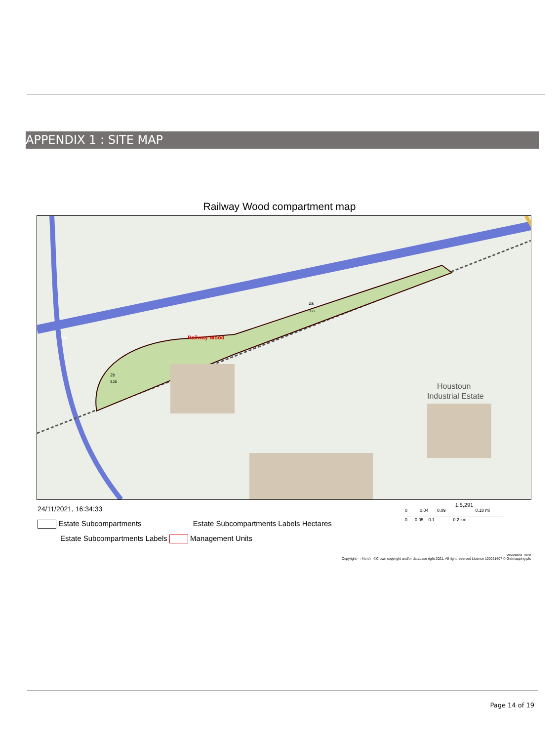APPENDIX 1 : SITE MAP
Railway Wood compartment map
Railway Wood
2a
3.27
2b
3.25
Houstoun
Industrial Estate
M8
24/11/2021, 16:34:33
Estate Subcompartments Estate Subcompartments Labels Hectares
Estate Subcompartments Labels Management Units
1:5,291
0 0.04 0.09 0.18 mi
0 0.05 0.1 0.2 km
Woodland Trust
Copyright - ↑ North ©Crown copyright and/or database right 2021. All right reserved Licence 100021607 © Getmapping plc
Page 14 of 19